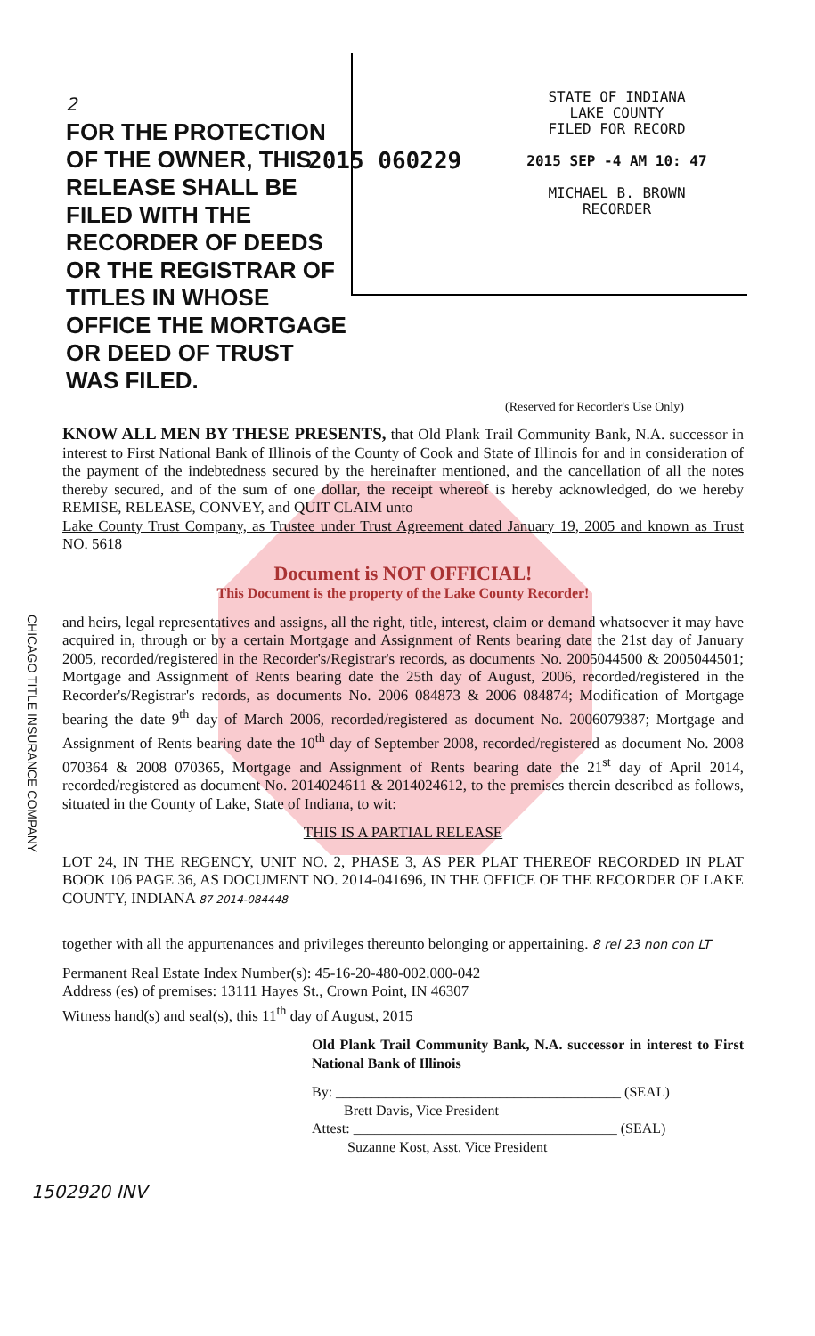CHICAGO TITLE INSURANCE COMPANY
2
FOR THE PROTECTION OF THE OWNER, THIS RELEASE SHALL BE FILED WITH THE RECORDER OF DEEDS OR THE REGISTRAR OF TITLES IN WHOSE OFFICE THE MORTGAGE OR DEED OF TRUST WAS FILED.
2015 060229
STATE OF INDIANA
LAKE COUNTY
FILED FOR RECORD
2015 SEP -4 AM 10: 47
MICHAEL B. BROWN
RECORDER
(Reserved for Recorder's Use Only)
KNOW ALL MEN BY THESE PRESENTS, that Old Plank Trail Community Bank, N.A. successor in interest to First National Bank of Illinois of the County of Cook and State of Illinois for and in consideration of the payment of the indebtedness secured by the hereinafter mentioned, and the cancellation of all the notes thereby secured, and of the sum of one dollar, the receipt whereof is hereby acknowledged, do we hereby REMISE, RELEASE, CONVEY, and QUIT CLAIM unto
Lake County Trust Company, as Trustee under Trust Agreement dated January 19, 2005 and known as Trust NO. 5618
Document is NOT OFFICIAL!
This Document is the property of the Lake County Recorder!
and heirs, legal representatives and assigns, all the right, title, interest, claim or demand whatsoever it may have acquired in, through or by a certain Mortgage and Assignment of Rents bearing date the 21st day of January 2005, recorded/registered in the Recorder's/Registrar's records, as documents No. 2005044500 & 2005044501; Mortgage and Assignment of Rents bearing date the 25th day of August, 2006, recorded/registered in the Recorder's/Registrar's records, as documents No. 2006 084873 & 2006 084874; Modification of Mortgage bearing the date 9<sup>th</sup> day of March 2006, recorded/registered as document No. 2006079387; Mortgage and Assignment of Rents bearing date the 10<sup>th</sup> day of September 2008, recorded/registered as document No. 2008 070364 & 2008 070365, Mortgage and Assignment of Rents bearing date the 21<sup>st</sup> day of April 2014, recorded/registered as document No. 2014024611 & 2014024612, to the premises therein described as follows, situated in the County of Lake, State of Indiana, to wit:
THIS IS A PARTIAL RELEASE
LOT 24, IN THE REGENCY, UNIT NO. 2, PHASE 3, AS PER PLAT THEREOF RECORDED IN PLAT BOOK 106 PAGE 36, AS DOCUMENT NO. 2014-041696, IN THE OFFICE OF THE RECORDER OF LAKE COUNTY, INDIANA 87 2014-084448
together with all the appurtenances and privileges thereunto belonging or appertaining. 8 rel 23 non con LT
Permanent Real Estate Index Number(s): 45-16-20-480-002.000-042
Address (es) of premises: 13111 Hayes St., Crown Point, IN 46307
Witness hand(s) and seal(s), this 11<sup>th</sup> day of August, 2015
Old Plank Trail Community Bank, N.A. successor in interest to First National Bank of Illinois
By: ________________________________________ (SEAL)
Brett Davis, Vice President
Attest: _____________________________________ (SEAL)
Suzanne Kost, Asst. Vice President
1502920 INV